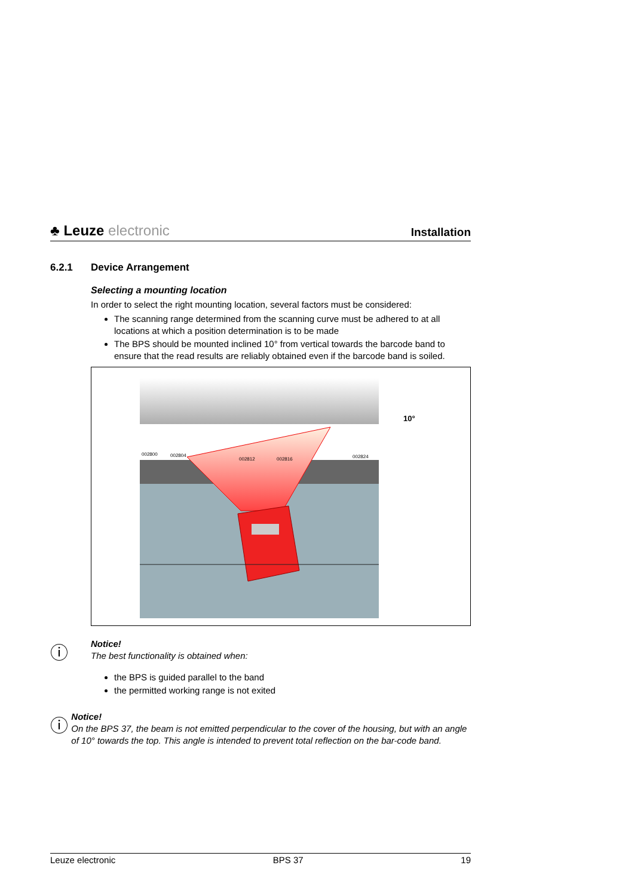♣ Leuze electronic
Installation
6.2.1 Device Arrangement
Selecting a mounting location
In order to select the right mounting location, several factors must be considered:
The scanning range determined from the scanning curve must be adhered to at all locations at which a position determination is to be made
The BPS should be mounted inclined 10° from vertical towards the barcode band to ensure that the read results are reliably obtained even if the barcode band is soiled.
002800
002804
002812
002816
002824
10°
ⓘ
Notice!
The best functionality is obtained when:
the BPS is guided parallel to the band
the permitted working range is not exited
ⓘ
Notice!
On the BPS 37, the beam is not emitted perpendicular to the cover of the housing, but with an angle of 10° towards the top. This angle is intended to prevent total reflection on the bar-code band.
Leuze electronic BPS 37 19